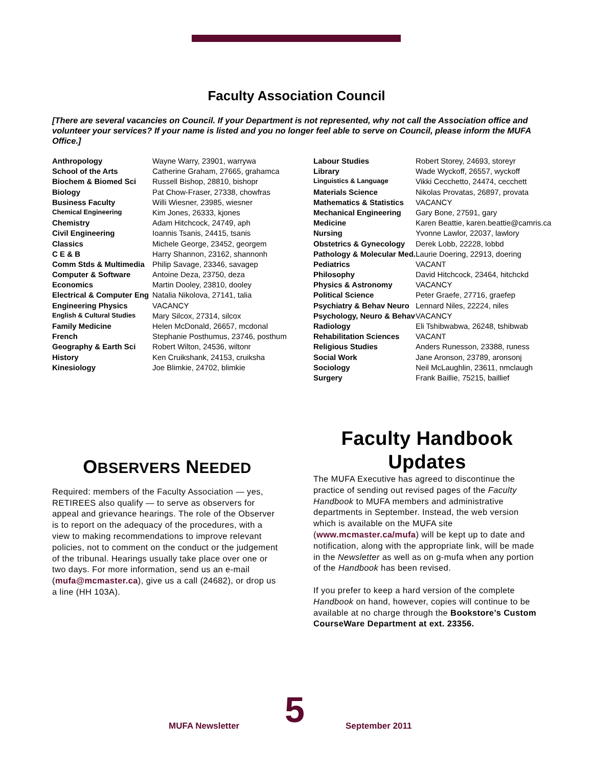Faculty Association Council
[There are several vacancies on Council. If your Department is not represented, why not call the Association office and volunteer your services? If your name is listed and you no longer feel able to serve on Council, please inform the MUFA Office.]
| Anthropology | Wayne Warry, 23901, warrywa |
| School of the Arts | Catherine Graham, 27665, grahamca |
| Biochem & Biomed Sci | Russell Bishop, 28810, bishopr |
| Biology | Pat Chow-Fraser, 27338, chowfras |
| Business Faculty | Willi Wiesner, 23985, wiesner |
| Chemical Engineering | Kim Jones, 26333, kjones |
| Chemistry | Adam Hitchcock, 24749, aph |
| Civil Engineering | Ioannis Tsanis, 24415, tsanis |
| Classics | Michele George, 23452, georgem |
| C E & B | Harry Shannon, 23162, shannonh |
| Comm Stds & Multimedia | Philip Savage, 23346, savagep |
| Computer & Software | Antoine Deza, 23750, deza |
| Economics | Martin Dooley, 23810, dooley |
| Electrical & Computer Eng | Natalia Nikolova, 27141, talia |
| Engineering Physics | VACANCY |
| English & Cultural Studies | Mary Silcox, 27314, silcox |
| Family Medicine | Helen McDonald, 26657, mcdonal |
| French | Stephanie Posthumus, 23746, posthum |
| Geography & Earth Sci | Robert Wilton, 24536, wiltonr |
| History | Ken Cruikshank, 24153, cruiksha |
| Kinesiology | Joe Blimkie, 24702, blimkie |
| Labour Studies | Robert Storey, 24693, storeyr |
| Library | Wade Wyckoff, 26557, wyckoff |
| Linguistics & Language | Vikki Cecchetto, 24474, cecchett |
| Materials Science | Nikolas Provatas, 26897, provata |
| Mathematics & Statistics | VACANCY |
| Mechanical Engineering | Gary Bone, 27591, gary |
| Medicine | Karen Beattie, karen.beattie@camris.ca |
| Nursing | Yvonne Lawlor, 22037, lawlory |
| Obstetrics & Gynecology | Derek Lobb, 22228, lobbd |
| Pathology & Molecular Med. | Laurie Doering, 22913, doering |
| Pediatrics | VACANT |
| Philosophy | David Hitchcock, 23464, hitchckd |
| Physics & Astronomy | VACANCY |
| Political Science | Peter Graefe, 27716, graefep |
| Psychiatry & Behav Neuro | Lennard Niles, 22224, niles |
| Psychology, Neuro & Behav | VACANCY |
| Radiology | Eli Tshibwabwa, 26248, tshibwab |
| Rehabilitation Sciences | VACANT |
| Religious Studies | Anders Runesson, 23388, runess |
| Social Work | Jane Aronson, 23789, aronsonj |
| Sociology | Neil McLaughlin, 23611, nmclaugh |
| Surgery | Frank Baillie, 75215, baillief |
OBSERVERS NEEDED
Required: members of the Faculty Association — yes, RETIREES also qualify — to serve as observers for appeal and grievance hearings. The role of the Observer is to report on the adequacy of the procedures, with a view to making recommendations to improve relevant policies, not to comment on the conduct or the judgement of the tribunal. Hearings usually take place over one or two days. For more information, send us an e-mail (mufa@mcmaster.ca), give us a call (24682), or drop us a line (HH 103A).
Faculty Handbook Updates
The MUFA Executive has agreed to discontinue the practice of sending out revised pages of the Faculty Handbook to MUFA members and administrative departments in September. Instead, the web version which is available on the MUFA site (www.mcmaster.ca/mufa) will be kept up to date and notification, along with the appropriate link, will be made in the Newsletter as well as on g-mufa when any portion of the Handbook has been revised.
If you prefer to keep a hard version of the complete Handbook on hand, however, copies will continue to be available at no charge through the Bookstore’s Custom CourseWare Department at ext. 23356.
MUFA Newsletter 5 September 2011